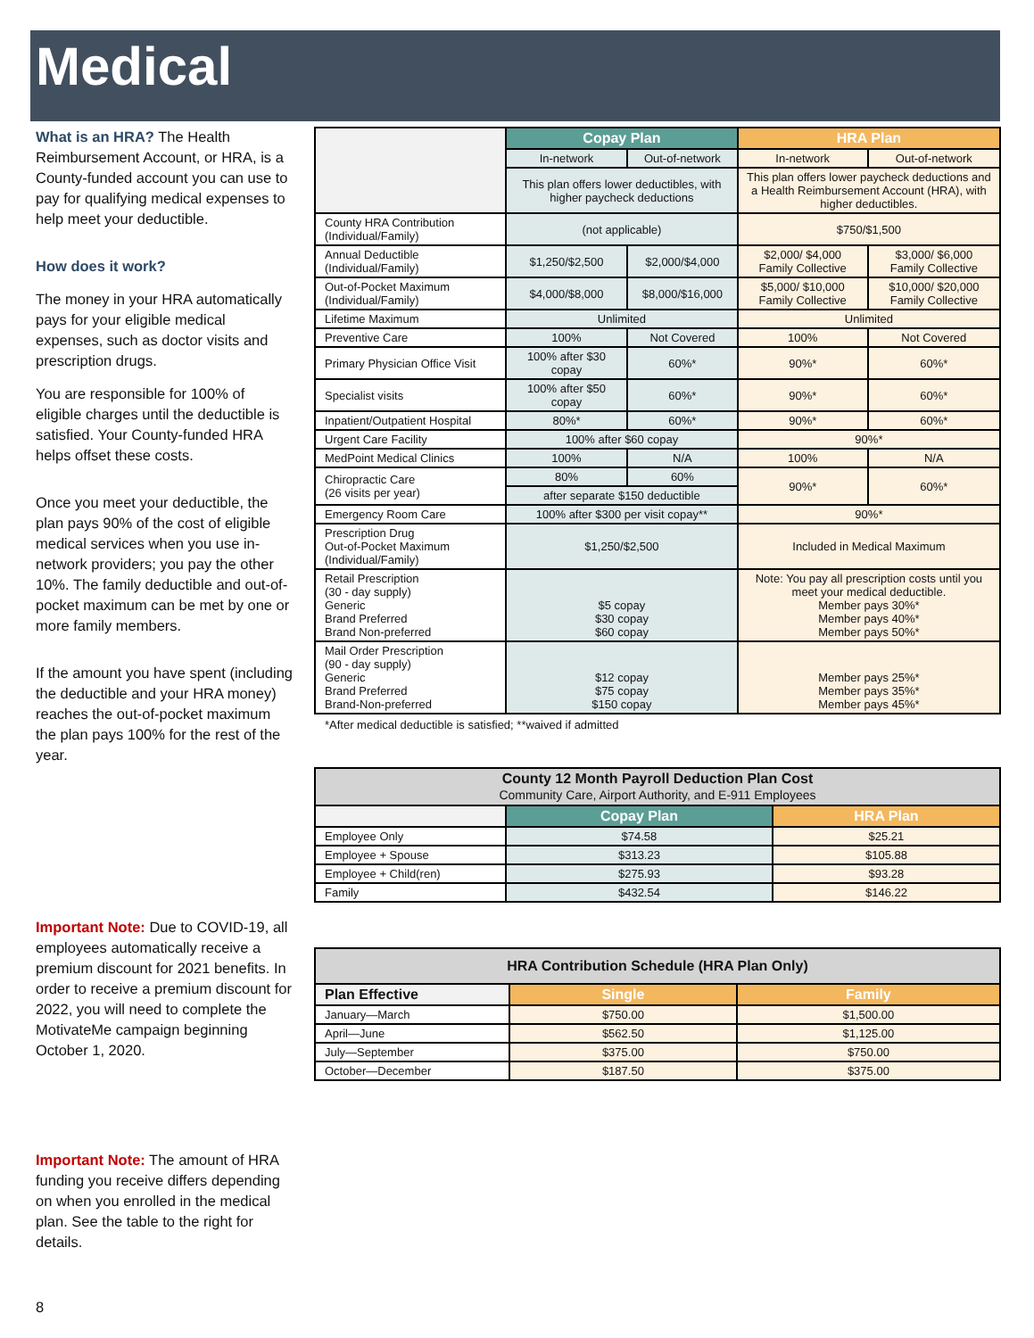Medical
What is an HRA? The Health Reimbursement Account, or HRA, is a County-funded account you can use to pay for qualifying medical expenses to help meet your deductible.
How does it work?
The money in your HRA automatically pays for your eligible medical expenses, such as doctor visits and prescription drugs.
You are responsible for 100% of eligible charges until the deductible is satisfied. Your County-funded HRA helps offset these costs.
Once you meet your deductible, the plan pays 90% of the cost of eligible medical services when you use in-network providers; you pay the other 10%. The family deductible and out-of-pocket maximum can be met by one or more family members.
If the amount you have spent (including the deductible and your HRA money) reaches the out-of-pocket maximum the plan pays 100% for the rest of the year.
Important Note: Due to COVID-19, all employees automatically receive a premium discount for 2021 benefits. In order to receive a premium discount for 2022, you will need to complete the MotivateMe campaign beginning October 1, 2020.
Important Note: The amount of HRA funding you receive differs depending on when you enrolled in the medical plan. See the table to the right for details.
8
| | Copay Plan | | HRA Plan | |
| | In-network | Out-of-network | In-network | Out-of-network |
| | This plan offers lower deductibles, with higher paycheck deductions | | This plan offers lower paycheck deductions and a Health Reimbursement Account (HRA), with higher deductibles. | |
| County HRA Contribution (Individual/Family) | (not applicable) | | $750/$1,500 | |
| Annual Deductible (Individual/Family) | $1,250/$2,500 | $2,000/$4,000 | $2,000/ $4,000 Family Collective | $3,000/ $6,000 Family Collective |
| Out-of-Pocket Maximum (Individual/Family) | $4,000/$8,000 | $8,000/$16,000 | $5,000/ $10,000 Family Collective | $10,000/ $20,000 Family Collective |
| Lifetime Maximum | Unlimited | | Unlimited | |
| Preventive Care | 100% | Not Covered | 100% | Not Covered |
| Primary Physician Office Visit | 100% after $30 copay | 60%* | 90%* | 60%* |
| Specialist visits | 100% after $50 copay | 60%* | 90%* | 60%* |
| Inpatient/Outpatient Hospital | 80%* | 60%* | 90%* | 60%* |
| Urgent Care Facility | 100% after $60 copay | | 90%* | |
| MedPoint Medical Clinics | 100% | N/A | 100% | N/A |
| Chiropractic Care (26 visits per year) | 80% | 60% | 90%* | 60%* |
| | after separate $150 deductible | | | |
| Emergency Room Care | 100% after $300 per visit copay** | | 90%* | |
| Prescription Drug Out-of-Pocket Maximum (Individual/Family) | $1,250/$2,500 | | Included in Medical Maximum | |
| Retail Prescription (30 - day supply) Generic Brand Preferred Brand Non-preferred | $5 copay $30 copay $60 copay | | Note: You pay all prescription costs until you meet your medical deductible. Member pays 30%* Member pays 40%* Member pays 50%* | |
| Mail Order Prescription (90 - day supply) Generic Brand Preferred Brand-Non-preferred | $12 copay $75 copay $150 copay | | Member pays 25%* Member pays 35%* Member pays 45%* | |
*After medical deductible is satisfied; **waived if admitted
| County 12 Month Payroll Deduction Plan Cost Community Care, Airport Authority, and E-911 Employees | | |
| | Copay Plan | HRA Plan |
| Employee Only | $74.58 | $25.21 |
| Employee + Spouse | $313.23 | $105.88 |
| Employee + Child(ren) | $275.93 | $93.28 |
| Family | $432.54 | $146.22 |
| HRA Contribution Schedule (HRA Plan Only) | | |
| Plan Effective | Single | Family |
| January—March | $750.00 | $1,500.00 |
| April—June | $562.50 | $1,125.00 |
| July—September | $375.00 | $750.00 |
| October—December | $187.50 | $375.00 |